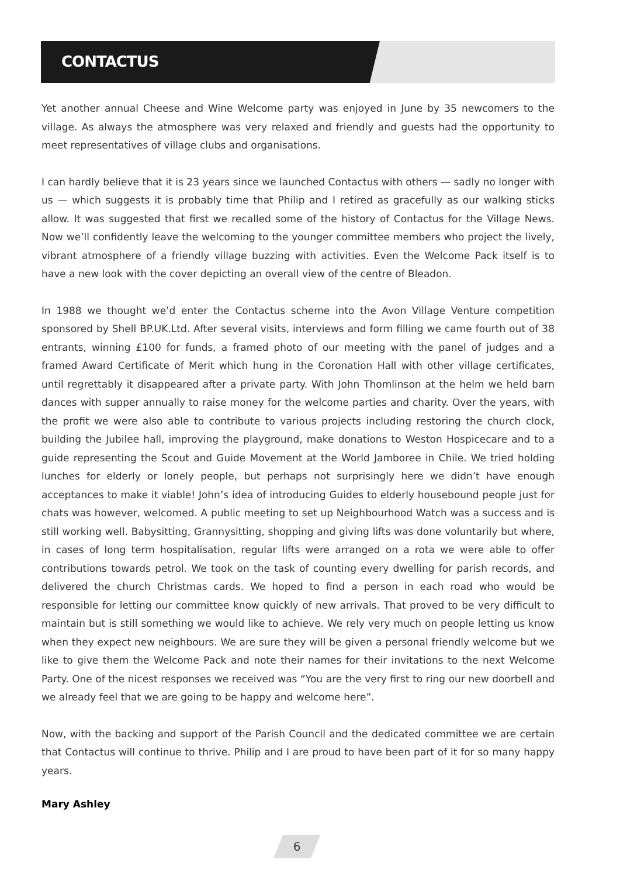CONTACTUS
Yet another annual Cheese and Wine Welcome party was enjoyed in June by 35 newcomers to the village. As always the atmosphere was very relaxed and friendly and guests had the opportunity to meet representatives of village clubs and organisations.
I can hardly believe that it is 23 years since we launched Contactus with others — sadly no longer with us — which suggests it is probably time that Philip and I retired as gracefully as our walking sticks allow. It was suggested that first we recalled some of the history of Contactus for the Village News. Now we’ll confidently leave the welcoming to the younger committee members who project the lively, vibrant atmosphere of a friendly village buzzing with activities. Even the Welcome Pack itself is to have a new look with the cover depicting an overall view of the centre of Bleadon.
In 1988 we thought we’d enter the Contactus scheme into the Avon Village Venture competition sponsored by Shell BP.UK.Ltd. After several visits, interviews and form filling we came fourth out of 38 entrants, winning £100 for funds, a framed photo of our meeting with the panel of judges and a framed Award Certificate of Merit which hung in the Coronation Hall with other village certificates, until regrettably it disappeared after a private party. With John Thomlinson at the helm we held barn dances with supper annually to raise money for the welcome parties and charity. Over the years, with the profit we were also able to contribute to various projects including restoring the church clock, building the Jubilee hall, improving the playground, make donations to Weston Hospicecare and to a guide representing the Scout and Guide Movement at the World Jamboree in Chile. We tried holding lunches for elderly or lonely people, but perhaps not surprisingly here we didn’t have enough acceptances to make it viable! John’s idea of introducing Guides to elderly housebound people just for chats was however, welcomed. A public meeting to set up Neighbourhood Watch was a success and is still working well. Babysitting, Grannysitting, shopping and giving lifts was done voluntarily but where, in cases of long term hospitalisation, regular lifts were arranged on a rota we were able to offer contributions towards petrol. We took on the task of counting every dwelling for parish records, and delivered the church Christmas cards. We hoped to find a person in each road who would be responsible for letting our committee know quickly of new arrivals. That proved to be very difficult to maintain but is still something we would like to achieve. We rely very much on people letting us know when they expect new neighbours. We are sure they will be given a personal friendly welcome but we like to give them the Welcome Pack and note their names for their invitations to the next Welcome Party. One of the nicest responses we received was “You are the very first to ring our new doorbell and we already feel that we are going to be happy and welcome here”.
Now, with the backing and support of the Parish Council and the dedicated committee we are certain that Contactus will continue to thrive. Philip and I are proud to have been part of it for so many happy years.
Mary Ashley
6